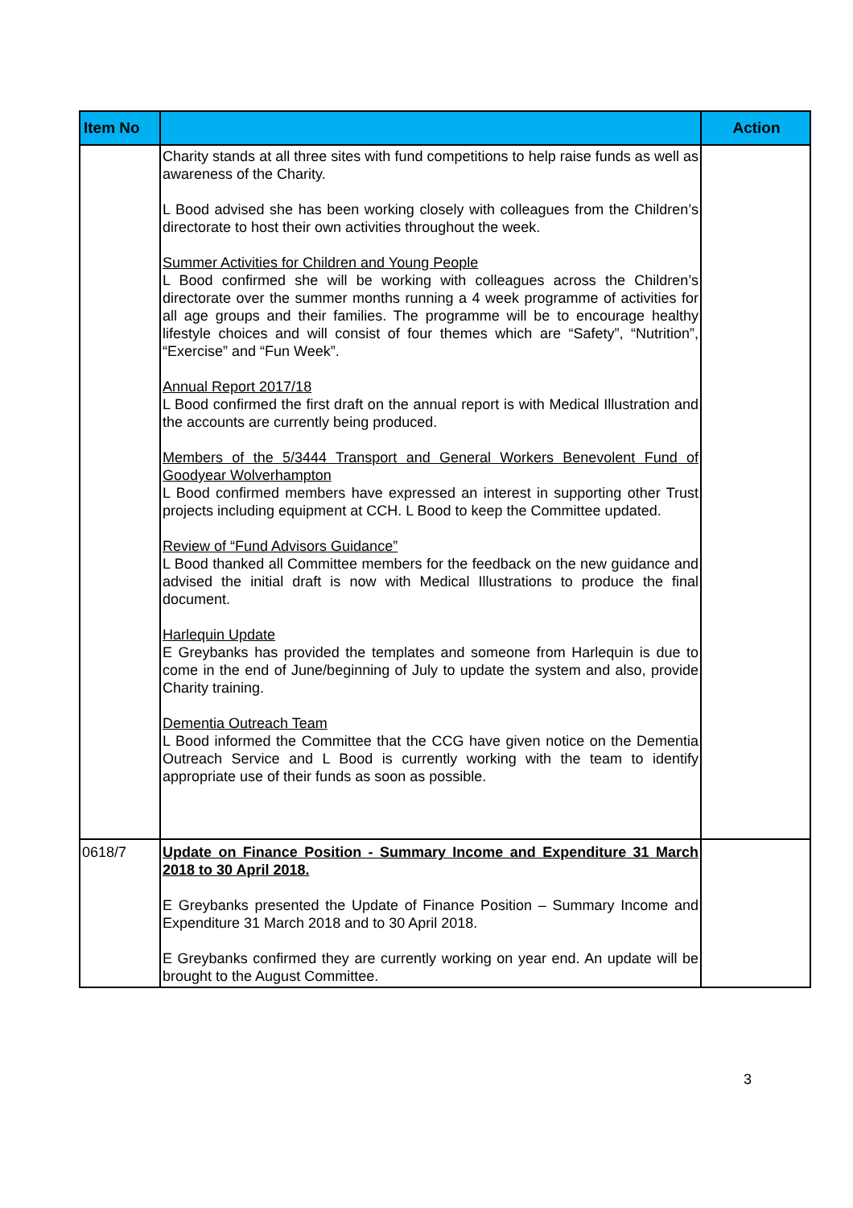| Item No | | Action |
| --- | --- | --- |
| | Charity stands at all three sites with fund competitions to help raise funds as well as awareness of the Charity. L Bood advised she has been working closely with colleagues from the Children’s directorate to host their own activities throughout the week. Summer Activities for Children and Young People L Bood confirmed she will be working with colleagues across the Children’s directorate over the summer months running a 4 week programme of activities for all age groups and their families. The programme will be to encourage healthy lifestyle choices and will consist of four themes which are “Safety”, “Nutrition”, “Exercise” and “Fun Week”. Annual Report 2017/18 L Bood confirmed the first draft on the annual report is with Medical Illustration and the accounts are currently being produced. Members of the 5/3444 Transport and General Workers Benevolent Fund of Goodyear Wolverhampton L Bood confirmed members have expressed an interest in supporting other Trust projects including equipment at CCH. L Bood to keep the Committee updated. Review of “Fund Advisors Guidance” L Bood thanked all Committee members for the feedback on the new guidance and advised the initial draft is now with Medical Illustrations to produce the final document. Harlequin Update E Greybanks has provided the templates and someone from Harlequin is due to come in the end of June/beginning of July to update the system and also, provide Charity training. Dementia Outreach Team L Bood informed the Committee that the CCG have given notice on the Dementia Outreach Service and L Bood is currently working with the team to identify appropriate use of their funds as soon as possible. | |
| 0618/7 | Update on Finance Position - Summary Income and Expenditure 31 March 2018 to 30 April 2018. E Greybanks presented the Update of Finance Position – Summary Income and Expenditure 31 March 2018 and to 30 April 2018. E Greybanks confirmed they are currently working on year end. An update will be brought to the August Committee. | |
3